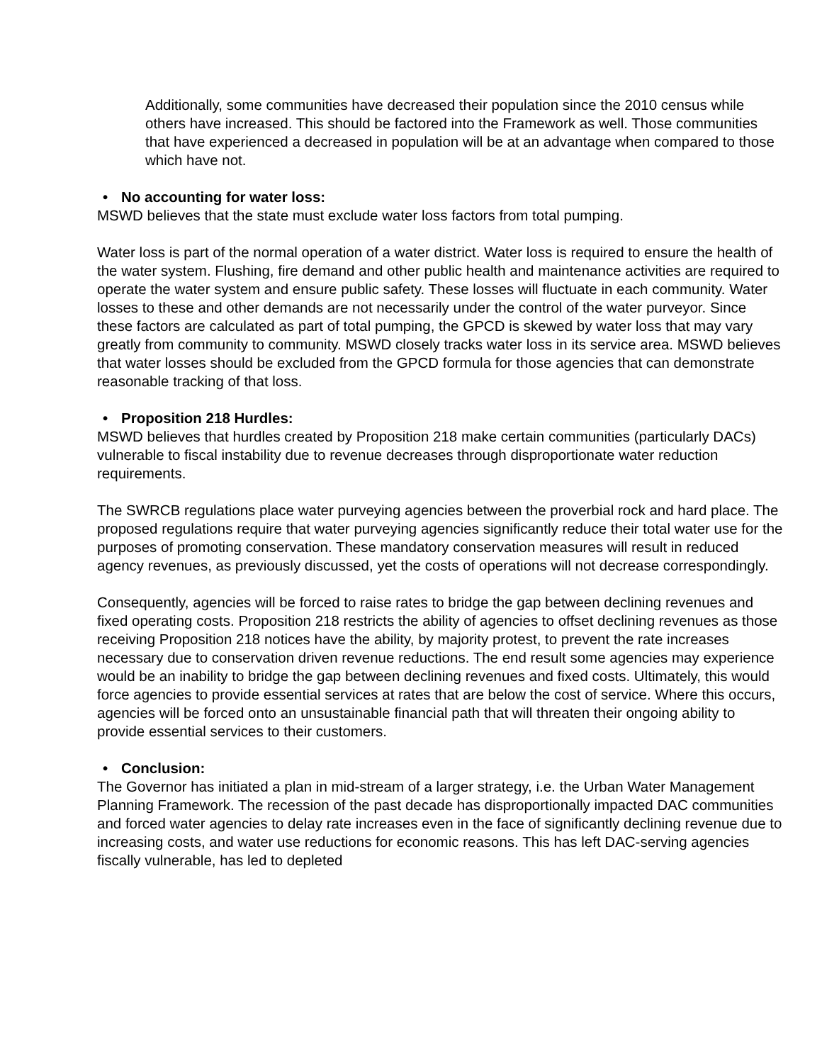Additionally, some communities have decreased their population since the 2010 census while others have increased. This should be factored into the Framework as well. Those communities that have experienced a decreased in population will be at an advantage when compared to those which have not.
• No accounting for water loss:
MSWD believes that the state must exclude water loss factors from total pumping.
Water loss is part of the normal operation of a water district. Water loss is required to ensure the health of the water system. Flushing, fire demand and other public health and maintenance activities are required to operate the water system and ensure public safety. These losses will fluctuate in each community. Water losses to these and other demands are not necessarily under the control of the water purveyor. Since these factors are calculated as part of total pumping, the GPCD is skewed by water loss that may vary greatly from community to community. MSWD closely tracks water loss in its service area. MSWD believes that water losses should be excluded from the GPCD formula for those agencies that can demonstrate reasonable tracking of that loss.
• Proposition 218 Hurdles:
MSWD believes that hurdles created by Proposition 218 make certain communities (particularly DACs) vulnerable to fiscal instability due to revenue decreases through disproportionate water reduction requirements.
The SWRCB regulations place water purveying agencies between the proverbial rock and hard place. The proposed regulations require that water purveying agencies significantly reduce their total water use for the purposes of promoting conservation. These mandatory conservation measures will result in reduced agency revenues, as previously discussed, yet the costs of operations will not decrease correspondingly.
Consequently, agencies will be forced to raise rates to bridge the gap between declining revenues and fixed operating costs. Proposition 218 restricts the ability of agencies to offset declining revenues as those receiving Proposition 218 notices have the ability, by majority protest, to prevent the rate increases necessary due to conservation driven revenue reductions. The end result some agencies may experience would be an inability to bridge the gap between declining revenues and fixed costs. Ultimately, this would force agencies to provide essential services at rates that are below the cost of service. Where this occurs, agencies will be forced onto an unsustainable financial path that will threaten their ongoing ability to provide essential services to their customers.
• Conclusion:
The Governor has initiated a plan in mid-stream of a larger strategy, i.e. the Urban Water Management Planning Framework. The recession of the past decade has disproportionally impacted DAC communities and forced water agencies to delay rate increases even in the face of significantly declining revenue due to increasing costs, and water use reductions for economic reasons. This has left DAC-serving agencies fiscally vulnerable, has led to depleted